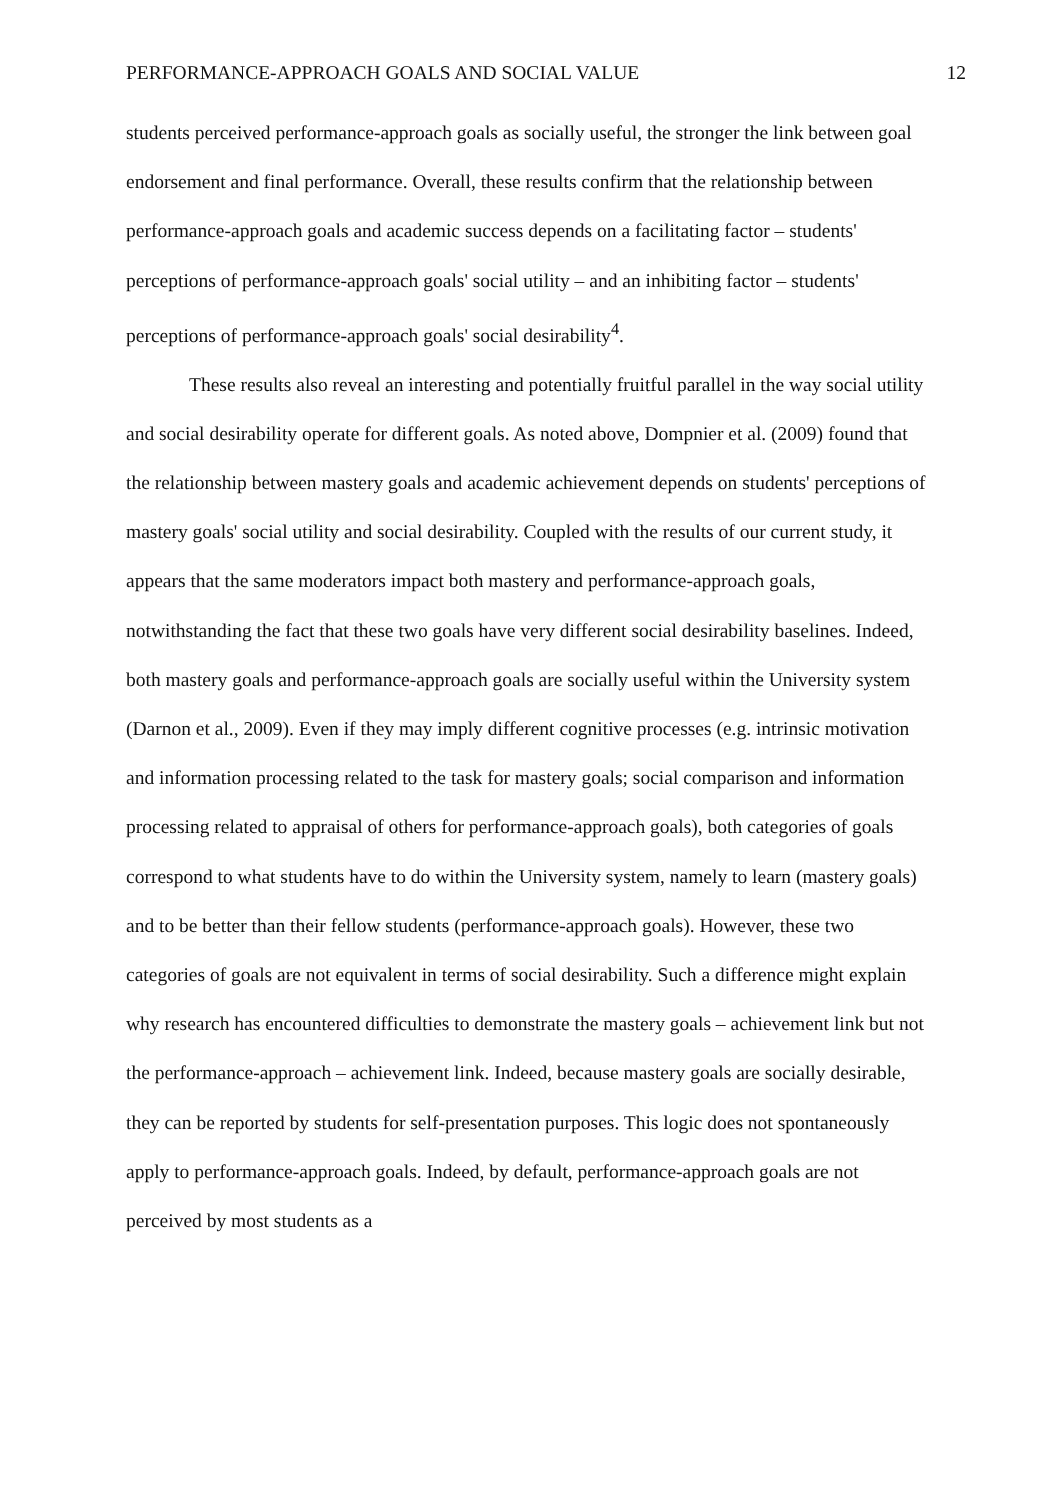PERFORMANCE-APPROACH GOALS AND SOCIAL VALUE 12
students perceived performance-approach goals as socially useful, the stronger the link between goal endorsement and final performance. Overall, these results confirm that the relationship between performance-approach goals and academic success depends on a facilitating factor – students' perceptions of performance-approach goals' social utility – and an inhibiting factor – students' perceptions of performance-approach goals' social desirability<sup>4</sup>.
These results also reveal an interesting and potentially fruitful parallel in the way social utility and social desirability operate for different goals. As noted above, Dompnier et al. (2009) found that the relationship between mastery goals and academic achievement depends on students' perceptions of mastery goals' social utility and social desirability. Coupled with the results of our current study, it appears that the same moderators impact both mastery and performance-approach goals, notwithstanding the fact that these two goals have very different social desirability baselines. Indeed, both mastery goals and performance-approach goals are socially useful within the University system (Darnon et al., 2009). Even if they may imply different cognitive processes (e.g. intrinsic motivation and information processing related to the task for mastery goals; social comparison and information processing related to appraisal of others for performance-approach goals), both categories of goals correspond to what students have to do within the University system, namely to learn (mastery goals) and to be better than their fellow students (performance-approach goals). However, these two categories of goals are not equivalent in terms of social desirability. Such a difference might explain why research has encountered difficulties to demonstrate the mastery goals – achievement link but not the performance-approach – achievement link. Indeed, because mastery goals are socially desirable, they can be reported by students for self-presentation purposes. This logic does not spontaneously apply to performance-approach goals. Indeed, by default, performance-approach goals are not perceived by most students as a